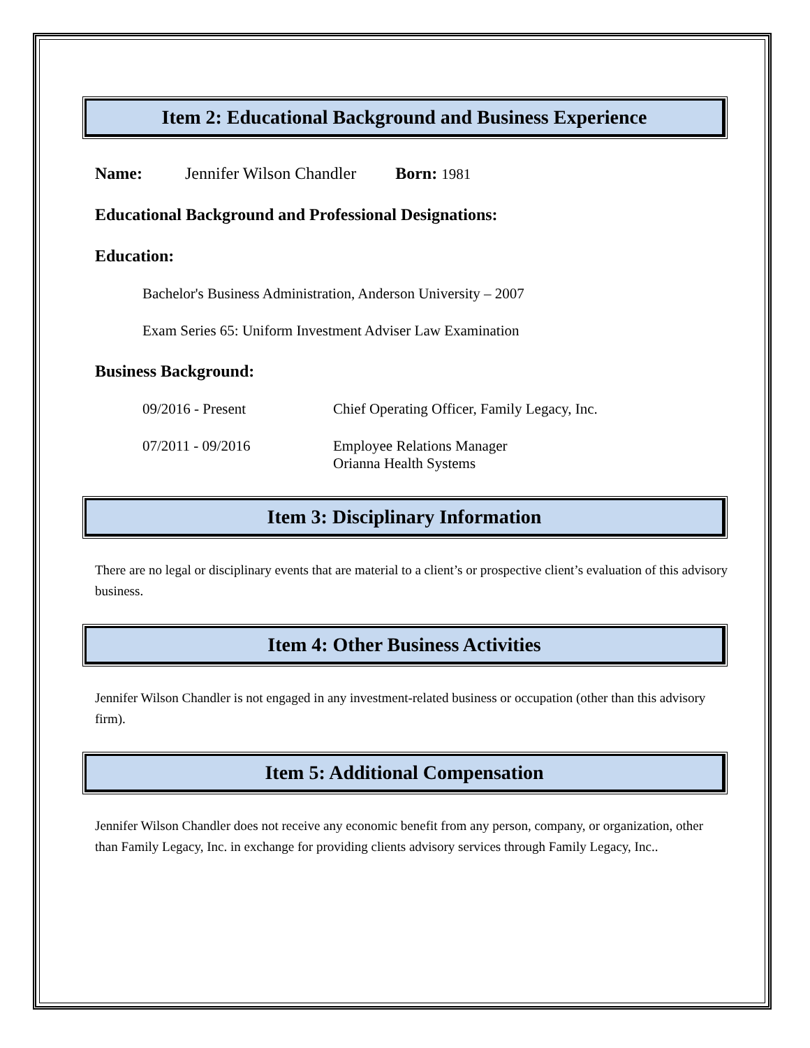Item 2: Educational Background and Business Experience
Name: Jennifer Wilson Chandler Born: 1981
Educational Background and Professional Designations:
Education:
Bachelor's Business Administration, Anderson University – 2007
Exam Series 65: Uniform Investment Adviser Law Examination
Business Background:
09/2016 - Present Chief Operating Officer, Family Legacy, Inc.
07/2011 - 09/2016 Employee Relations Manager
Orianna Health Systems
Item 3: Disciplinary Information
There are no legal or disciplinary events that are material to a client’s or prospective client’s evaluation of this advisory business.
Item 4: Other Business Activities
Jennifer Wilson Chandler is not engaged in any investment-related business or occupation (other than this advisory firm).
Item 5: Additional Compensation
Jennifer Wilson Chandler does not receive any economic benefit from any person, company, or organization, other than Family Legacy, Inc. in exchange for providing clients advisory services through Family Legacy, Inc..